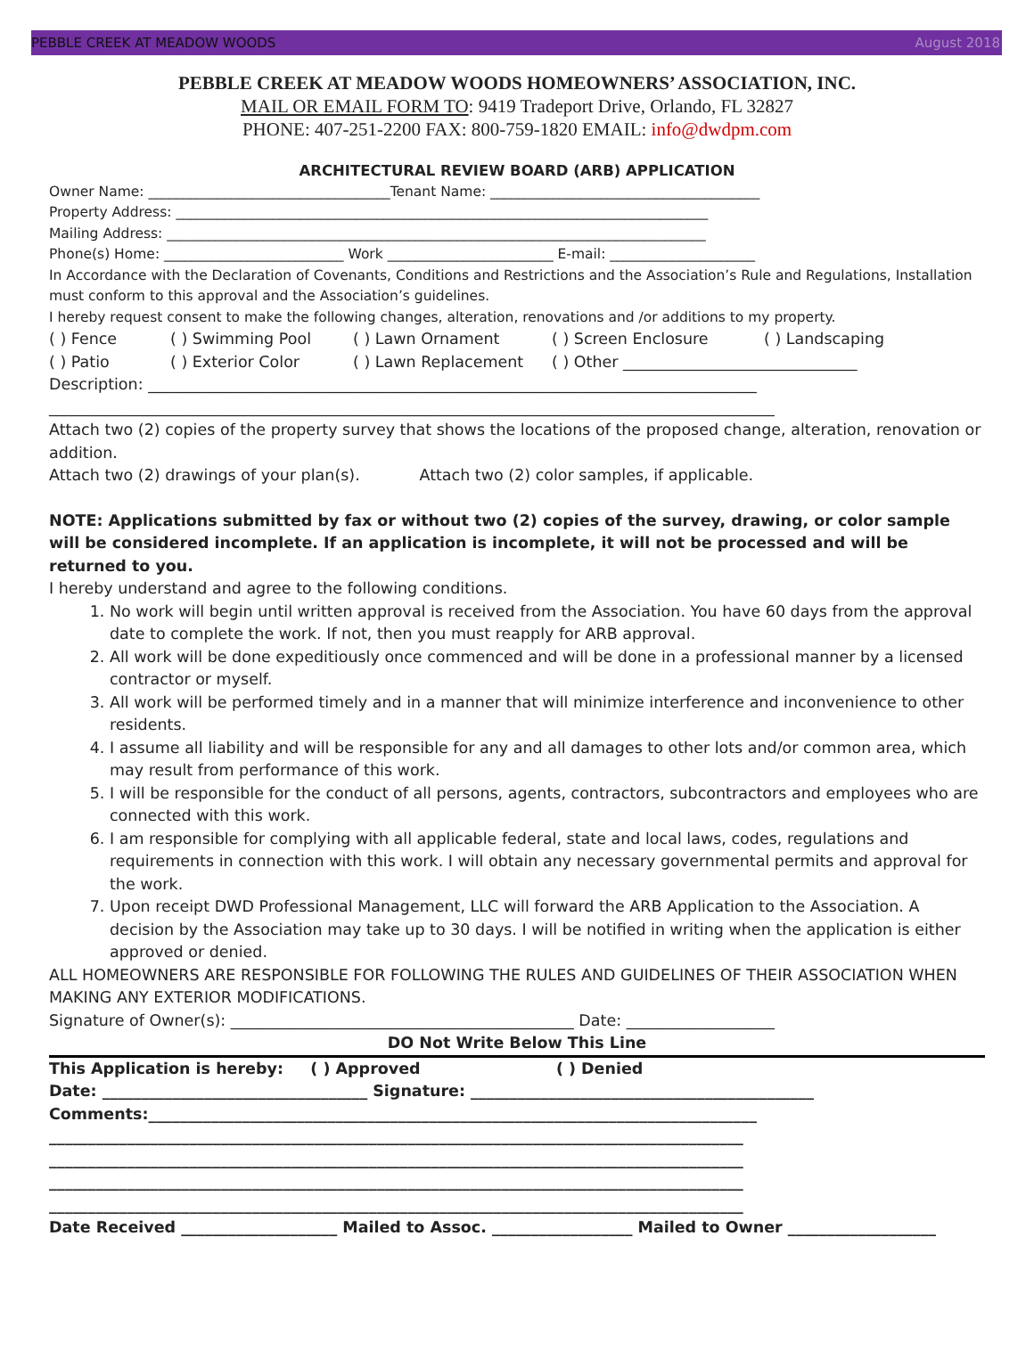PEBBLE CREEK AT MEADOW WOODS August 2018
PEBBLE CREEK AT MEADOW WOODS HOMEOWNERS’ ASSOCIATION, INC.
MAIL OR EMAIL FORM TO: 9419 Tradeport Drive, Orlando, FL 32827
PHONE: 407-251-2200 FAX: 800-759-1820 EMAIL: info@dwdpm.com
ARCHITECTURAL REVIEW BOARD (ARB) APPLICATION
Owner Name: ___________________________________Tenant Name: _______________________________________
Property Address: _____________________________________________________________________________
Mailing Address: ______________________________________________________________________________
Phone(s) Home: __________________________ Work ________________________ E-mail: _____________________
In Accordance with the Declaration of Covenants, Conditions and Restrictions and the Association’s Rule and Regulations, Installation must conform to this approval and the Association’s guidelines.
I hereby request consent to make the following changes, alteration, renovations and /or additions to my property.
( ) Fence ( ) Swimming Pool ( ) Lawn Ornament ( ) Screen Enclosure ( ) Landscaping
( ) Patio ( ) Exterior Color ( ) Lawn Replacement ( ) Other ______________________________
Description: ______________________________________________________________________________
_____________________________________________________________________________________________
Attach two (2) copies of the property survey that shows the locations of the proposed change, alteration, renovation or addition.
Attach two (2) drawings of your plan(s). Attach two (2) color samples, if applicable.
NOTE: Applications submitted by fax or without two (2) copies of the survey, drawing, or color sample will be considered incomplete. If an application is incomplete, it will not be processed and will be returned to you.
I hereby understand and agree to the following conditions.
1. No work will begin until written approval is received from the Association. You have 60 days from the approval date to complete the work. If not, then you must reapply for ARB approval.
2. All work will be done expeditiously once commenced and will be done in a professional manner by a licensed contractor or myself.
3. All work will be performed timely and in a manner that will minimize interference and inconvenience to other residents.
4. I assume all liability and will be responsible for any and all damages to other lots and/or common area, which may result from performance of this work.
5. I will be responsible for the conduct of all persons, agents, contractors, subcontractors and employees who are connected with this work.
6. I am responsible for complying with all applicable federal, state and local laws, codes, regulations and requirements in connection with this work. I will obtain any necessary governmental permits and approval for the work.
7. Upon receipt DWD Professional Management, LLC will forward the ARB Application to the Association. A decision by the Association may take up to 30 days. I will be notified in writing when the application is either approved or denied.
ALL HOMEOWNERS ARE RESPONSIBLE FOR FOLLOWING THE RULES AND GUIDELINES OF THEIR ASSOCIATION WHEN MAKING ANY EXTERIOR MODIFICATIONS.
Signature of Owner(s): ____________________________________________ Date: ___________________
DO Not Write Below This Line
This Application is hereby: ( ) Approved ( ) Denied
Date: __________________________________ Signature: ____________________________________________
Comments:______________________________________________________________________________
_________________________________________________________________________________________
_________________________________________________________________________________________
_________________________________________________________________________________________
_________________________________________________________________________________________
Date Received ____________________ Mailed to Assoc. __________________ Mailed to Owner ___________________